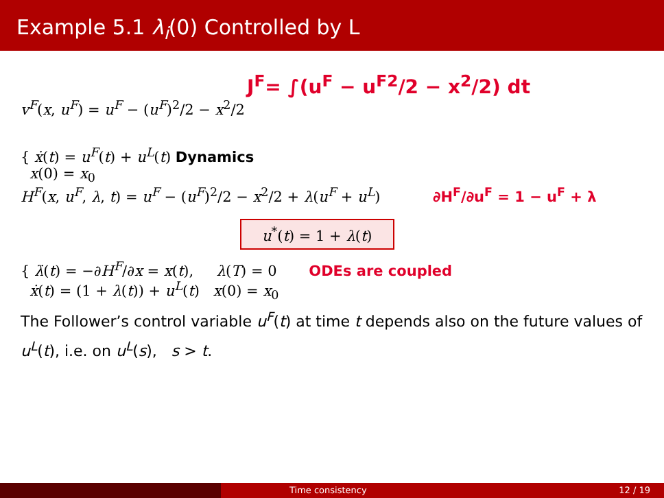Example 5.1 λ<sub>i</sub>(0) Controlled by L
J<sup>F</sup>= ∫(u<sup>F</sup> − u<sup>F2</sup>/2 − x<sup>2</sup>/2) dt
v<sup>F</sup>(x, u<sup>F</sup>) = u<sup>F</sup> − (u<sup>F</sup>)<sup>2</sup>/2 − x<sup>2</sup>/2
{ ẋ(t) = u<sup>F</sup>(t) + u<sup>L</sup>(t) Dynamics
x(0) = x<sub>0</sub>
H<sup>F</sup>(x, u<sup>F</sup>, λ, t) = u<sup>F</sup> − (u<sup>F</sup>)<sup>2</sup>/2 − x<sup>2</sup>/2 + λ(u<sup>F</sup> + u<sup>L</sup>) ∂H<sup>F</sup>/∂u<sup>F</sup> = 1 − u<sup>F</sup> + λ
u<sup>*</sup>(t) = 1 + λ(t)
{ λ̇(t) = −∂H<sup>F</sup>/∂x = x(t), λ(T) = 0 ODEs are coupled
ẋ(t) = (1 + λ(t)) + u<sup>L</sup>(t) x(0) = x<sub>0</sub>
The Follower’s control variable u<sup>F</sup>(t) at time t depends also on the future values of u<sup>L</sup>(t), i.e. on u<sup>L</sup>(s), s > t.
Time consistency 12 / 19